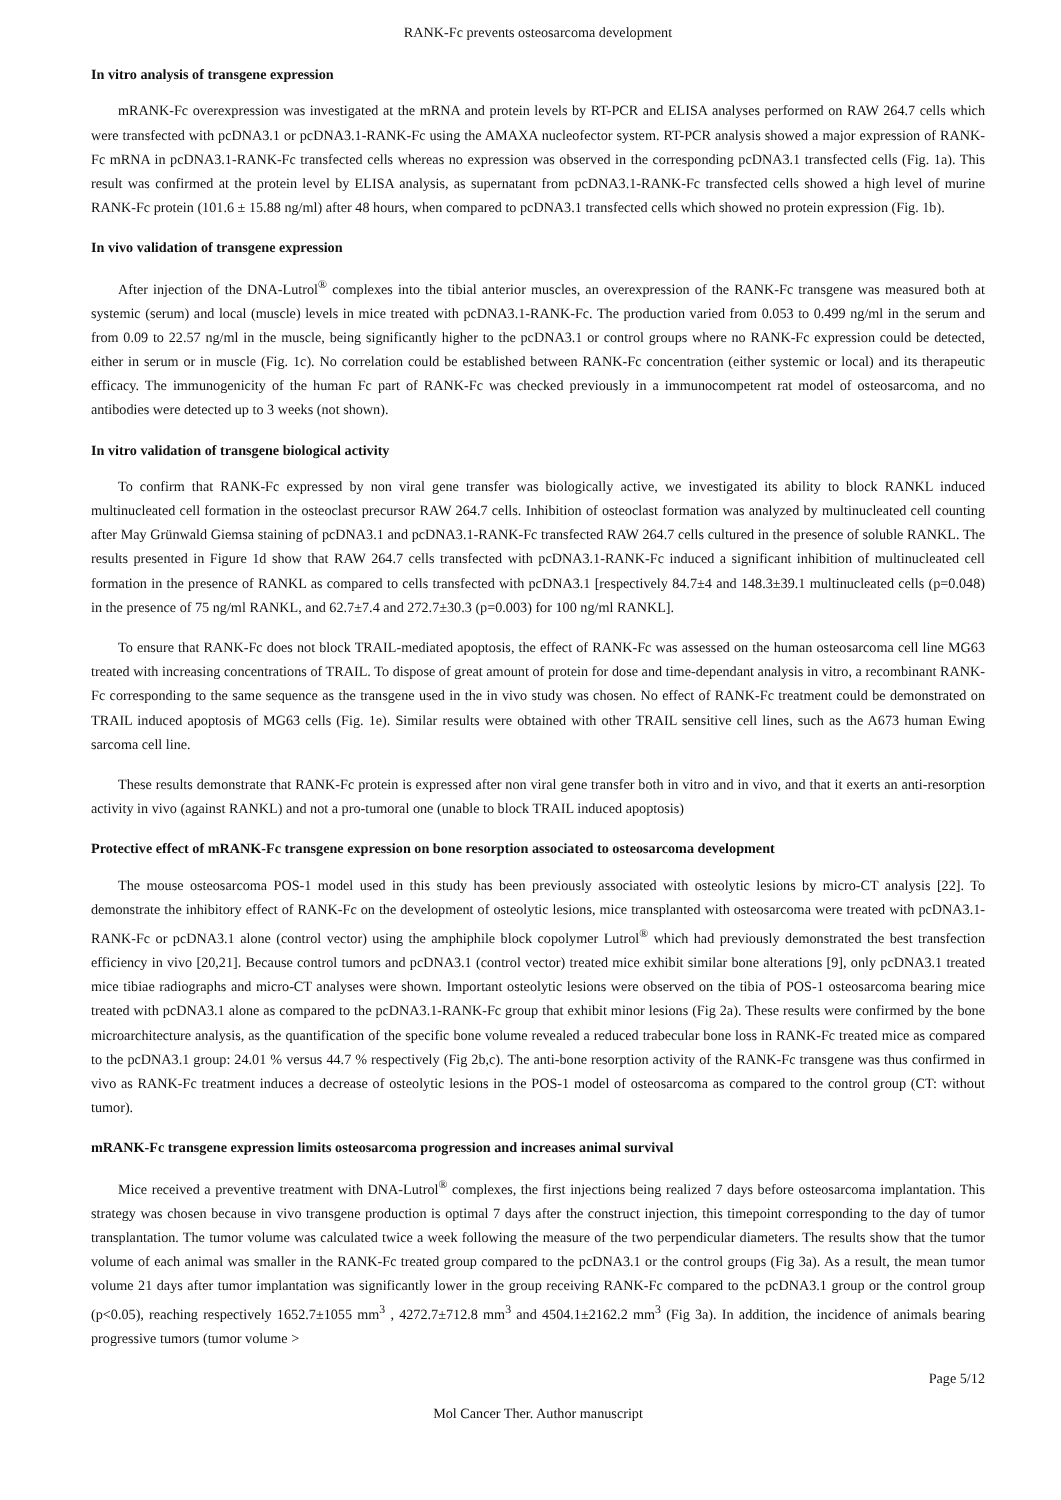RANK-Fc prevents osteosarcoma development
In vitro analysis of transgene expression
mRANK-Fc overexpression was investigated at the mRNA and protein levels by RT-PCR and ELISA analyses performed on RAW 264.7 cells which were transfected with pcDNA3.1 or pcDNA3.1-RANK-Fc using the AMAXA nucleofector system. RT-PCR analysis showed a major expression of RANK-Fc mRNA in pcDNA3.1-RANK-Fc transfected cells whereas no expression was observed in the corresponding pcDNA3.1 transfected cells (Fig. 1a). This result was confirmed at the protein level by ELISA analysis, as supernatant from pcDNA3.1-RANK-Fc transfected cells showed a high level of murine RANK-Fc protein (101.6 ± 15.88 ng/ml) after 48 hours, when compared to pcDNA3.1 transfected cells which showed no protein expression (Fig. 1b).
In vivo validation of transgene expression
After injection of the DNA-Lutrol<sup>®</sup> complexes into the tibial anterior muscles, an overexpression of the RANK-Fc transgene was measured both at systemic (serum) and local (muscle) levels in mice treated with pcDNA3.1-RANK-Fc. The production varied from 0.053 to 0.499 ng/ml in the serum and from 0.09 to 22.57 ng/ml in the muscle, being significantly higher to the pcDNA3.1 or control groups where no RANK-Fc expression could be detected, either in serum or in muscle (Fig. 1c). No correlation could be established between RANK-Fc concentration (either systemic or local) and its therapeutic efficacy. The immunogenicity of the human Fc part of RANK-Fc was checked previously in a immunocompetent rat model of osteosarcoma, and no antibodies were detected up to 3 weeks (not shown).
In vitro validation of transgene biological activity
To confirm that RANK-Fc expressed by non viral gene transfer was biologically active, we investigated its ability to block RANKL induced multinucleated cell formation in the osteoclast precursor RAW 264.7 cells. Inhibition of osteoclast formation was analyzed by multinucleated cell counting after May Grünwald Giemsa staining of pcDNA3.1 and pcDNA3.1-RANK-Fc transfected RAW 264.7 cells cultured in the presence of soluble RANKL. The results presented in Figure 1d show that RAW 264.7 cells transfected with pcDNA3.1-RANK-Fc induced a significant inhibition of multinucleated cell formation in the presence of RANKL as compared to cells transfected with pcDNA3.1 [respectively 84.7±4 and 148.3±39.1 multinucleated cells (p=0.048) in the presence of 75 ng/ml RANKL, and 62.7±7.4 and 272.7±30.3 (p=0.003) for 100 ng/ml RANKL].
To ensure that RANK-Fc does not block TRAIL-mediated apoptosis, the effect of RANK-Fc was assessed on the human osteosarcoma cell line MG63 treated with increasing concentrations of TRAIL. To dispose of great amount of protein for dose and time-dependant analysis in vitro, a recombinant RANK-Fc corresponding to the same sequence as the transgene used in the in vivo study was chosen. No effect of RANK-Fc treatment could be demonstrated on TRAIL induced apoptosis of MG63 cells (Fig. 1e). Similar results were obtained with other TRAIL sensitive cell lines, such as the A673 human Ewing sarcoma cell line.
These results demonstrate that RANK-Fc protein is expressed after non viral gene transfer both in vitro and in vivo, and that it exerts an anti-resorption activity in vivo (against RANKL) and not a pro-tumoral one (unable to block TRAIL induced apoptosis)
Protective effect of mRANK-Fc transgene expression on bone resorption associated to osteosarcoma development
The mouse osteosarcoma POS-1 model used in this study has been previously associated with osteolytic lesions by micro-CT analysis [22]. To demonstrate the inhibitory effect of RANK-Fc on the development of osteolytic lesions, mice transplanted with osteosarcoma were treated with pcDNA3.1-RANK-Fc or pcDNA3.1 alone (control vector) using the amphiphile block copolymer Lutrol<sup>®</sup> which had previously demonstrated the best transfection efficiency in vivo [20,21]. Because control tumors and pcDNA3.1 (control vector) treated mice exhibit similar bone alterations [9], only pcDNA3.1 treated mice tibiae radiographs and micro-CT analyses were shown. Important osteolytic lesions were observed on the tibia of POS-1 osteosarcoma bearing mice treated with pcDNA3.1 alone as compared to the pcDNA3.1-RANK-Fc group that exhibit minor lesions (Fig 2a). These results were confirmed by the bone microarchitecture analysis, as the quantification of the specific bone volume revealed a reduced trabecular bone loss in RANK-Fc treated mice as compared to the pcDNA3.1 group: 24.01 % versus 44.7 % respectively (Fig 2b,c). The anti-bone resorption activity of the RANK-Fc transgene was thus confirmed in vivo as RANK-Fc treatment induces a decrease of osteolytic lesions in the POS-1 model of osteosarcoma as compared to the control group (CT: without tumor).
mRANK-Fc transgene expression limits osteosarcoma progression and increases animal survival
Mice received a preventive treatment with DNA-Lutrol<sup>®</sup> complexes, the first injections being realized 7 days before osteosarcoma implantation. This strategy was chosen because in vivo transgene production is optimal 7 days after the construct injection, this timepoint corresponding to the day of tumor transplantation. The tumor volume was calculated twice a week following the measure of the two perpendicular diameters. The results show that the tumor volume of each animal was smaller in the RANK-Fc treated group compared to the pcDNA3.1 or the control groups (Fig 3a). As a result, the mean tumor volume 21 days after tumor implantation was significantly lower in the group receiving RANK-Fc compared to the pcDNA3.1 group or the control group (p<0.05), reaching respectively 1652.7±1055 mm<sup>3</sup> , 4272.7±712.8 mm<sup>3</sup> and 4504.1±2162.2 mm<sup>3</sup> (Fig 3a). In addition, the incidence of animals bearing progressive tumors (tumor volume >
Page 5/12
Mol Cancer Ther. Author manuscript